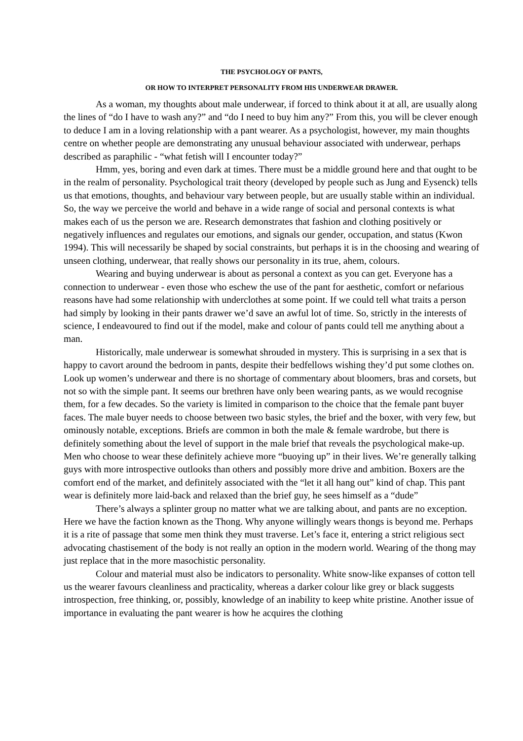THE PSYCHOLOGY OF PANTS,
OR HOW TO INTERPRET PERSONALITY FROM HIS UNDERWEAR DRAWER.
As a woman, my thoughts about male underwear, if forced to think about it at all, are usually along the lines of “do I have to wash any?” and “do I need to buy him any?” From this, you will be clever enough to deduce I am in a loving relationship with a pant wearer. As a psychologist, however, my main thoughts centre on whether people are demonstrating any unusual behaviour associated with underwear, perhaps described as paraphilic - “what fetish will I encounter today?”
Hmm, yes, boring and even dark at times. There must be a middle ground here and that ought to be in the realm of personality. Psychological trait theory (developed by people such as Jung and Eysenck) tells us that emotions, thoughts, and behaviour vary between people, but are usually stable within an individual. So, the way we perceive the world and behave in a wide range of social and personal contexts is what makes each of us the person we are. Research demonstrates that fashion and clothing positively or negatively influences and regulates our emotions, and signals our gender, occupation, and status (Kwon 1994). This will necessarily be shaped by social constraints, but perhaps it is in the choosing and wearing of unseen clothing, underwear, that really shows our personality in its true, ahem, colours.
Wearing and buying underwear is about as personal a context as you can get. Everyone has a connection to underwear - even those who eschew the use of the pant for aesthetic, comfort or nefarious reasons have had some relationship with underclothes at some point. If we could tell what traits a person had simply by looking in their pants drawer we’d save an awful lot of time. So, strictly in the interests of science, I endeavoured to find out if the model, make and colour of pants could tell me anything about a man.
Historically, male underwear is somewhat shrouded in mystery. This is surprising in a sex that is happy to cavort around the bedroom in pants, despite their bedfellows wishing they’d put some clothes on. Look up women’s underwear and there is no shortage of commentary about bloomers, bras and corsets, but not so with the simple pant. It seems our brethren have only been wearing pants, as we would recognise them, for a few decades. So the variety is limited in comparison to the choice that the female pant buyer faces. The male buyer needs to choose between two basic styles, the brief and the boxer, with very few, but ominously notable, exceptions. Briefs are common in both the male & female wardrobe, but there is definitely something about the level of support in the male brief that reveals the psychological make-up. Men who choose to wear these definitely achieve more “buoying up” in their lives. We’re generally talking guys with more introspective outlooks than others and possibly more drive and ambition. Boxers are the comfort end of the market, and definitely associated with the “let it all hang out” kind of chap. This pant wear is definitely more laid-back and relaxed than the brief guy, he sees himself as a “dude”
There’s always a splinter group no matter what we are talking about, and pants are no exception. Here we have the faction known as the Thong. Why anyone willingly wears thongs is beyond me. Perhaps it is a rite of passage that some men think they must traverse. Let’s face it, entering a strict religious sect advocating chastisement of the body is not really an option in the modern world. Wearing of the thong may just replace that in the more masochistic personality.
Colour and material must also be indicators to personality. White snow-like expanses of cotton tell us the wearer favours cleanliness and practicality, whereas a darker colour like grey or black suggests introspection, free thinking, or, possibly, knowledge of an inability to keep white pristine. Another issue of importance in evaluating the pant wearer is how he acquires the clothing